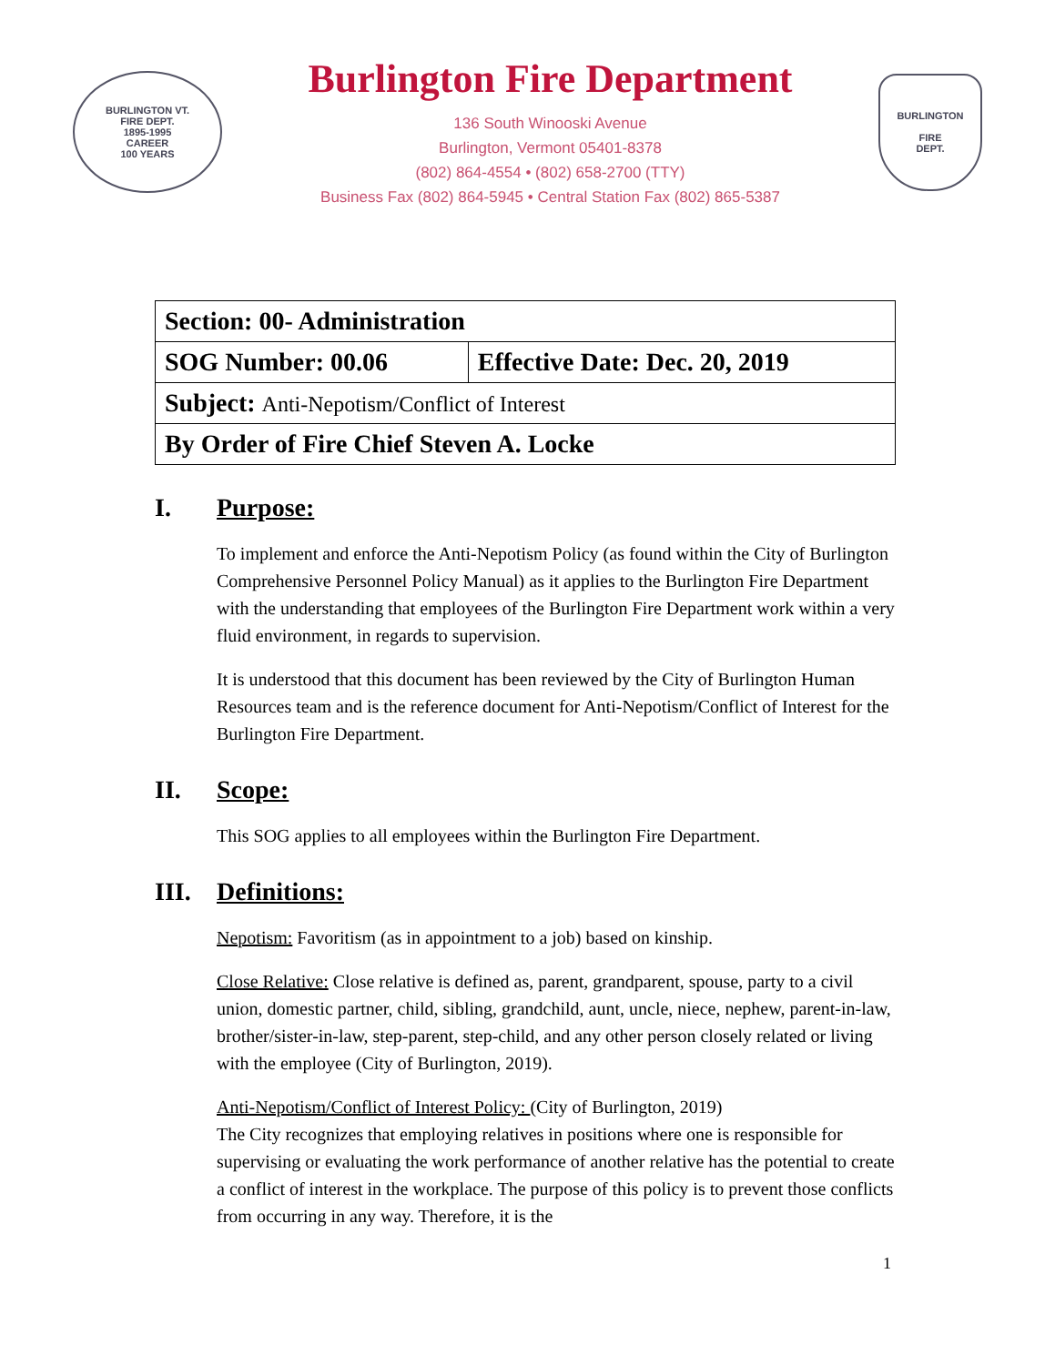BURLINGTON VT.
FIRE DEPT.
1895-1995
CAREER
100 YEARS
Burlington Fire Department
136 South Winooski Avenue
Burlington, Vermont 05401-8378
(802) 864-4554 • (802) 658-2700 (TTY)
Business Fax (802) 864-5945 • Central Station Fax (802) 865-5387
BURLINGTON
FIRE
DEPT.
| Section: 00- Administration | |
| SOG Number: 00.06 | Effective Date: Dec. 20, 2019 |
| Subject: Anti-Nepotism/Conflict of Interest | |
| By Order of Fire Chief Steven A. Locke | |
I. Purpose:
To implement and enforce the Anti-Nepotism Policy (as found within the City of Burlington Comprehensive Personnel Policy Manual) as it applies to the Burlington Fire Department with the understanding that employees of the Burlington Fire Department work within a very fluid environment, in regards to supervision.
It is understood that this document has been reviewed by the City of Burlington Human Resources team and is the reference document for Anti-Nepotism/Conflict of Interest for the Burlington Fire Department.
II. Scope:
This SOG applies to all employees within the Burlington Fire Department.
III. Definitions:
Nepotism: Favoritism (as in appointment to a job) based on kinship.
Close Relative: Close relative is defined as, parent, grandparent, spouse, party to a civil union, domestic partner, child, sibling, grandchild, aunt, uncle, niece, nephew, parent-in-law, brother/sister-in-law, step-parent, step-child, and any other person closely related or living with the employee (City of Burlington, 2019).
Anti-Nepotism/Conflict of Interest Policy: (City of Burlington, 2019)
The City recognizes that employing relatives in positions where one is responsible for supervising or evaluating the work performance of another relative has the potential to create a conflict of interest in the workplace. The purpose of this policy is to prevent those conflicts from occurring in any way. Therefore, it is the
1